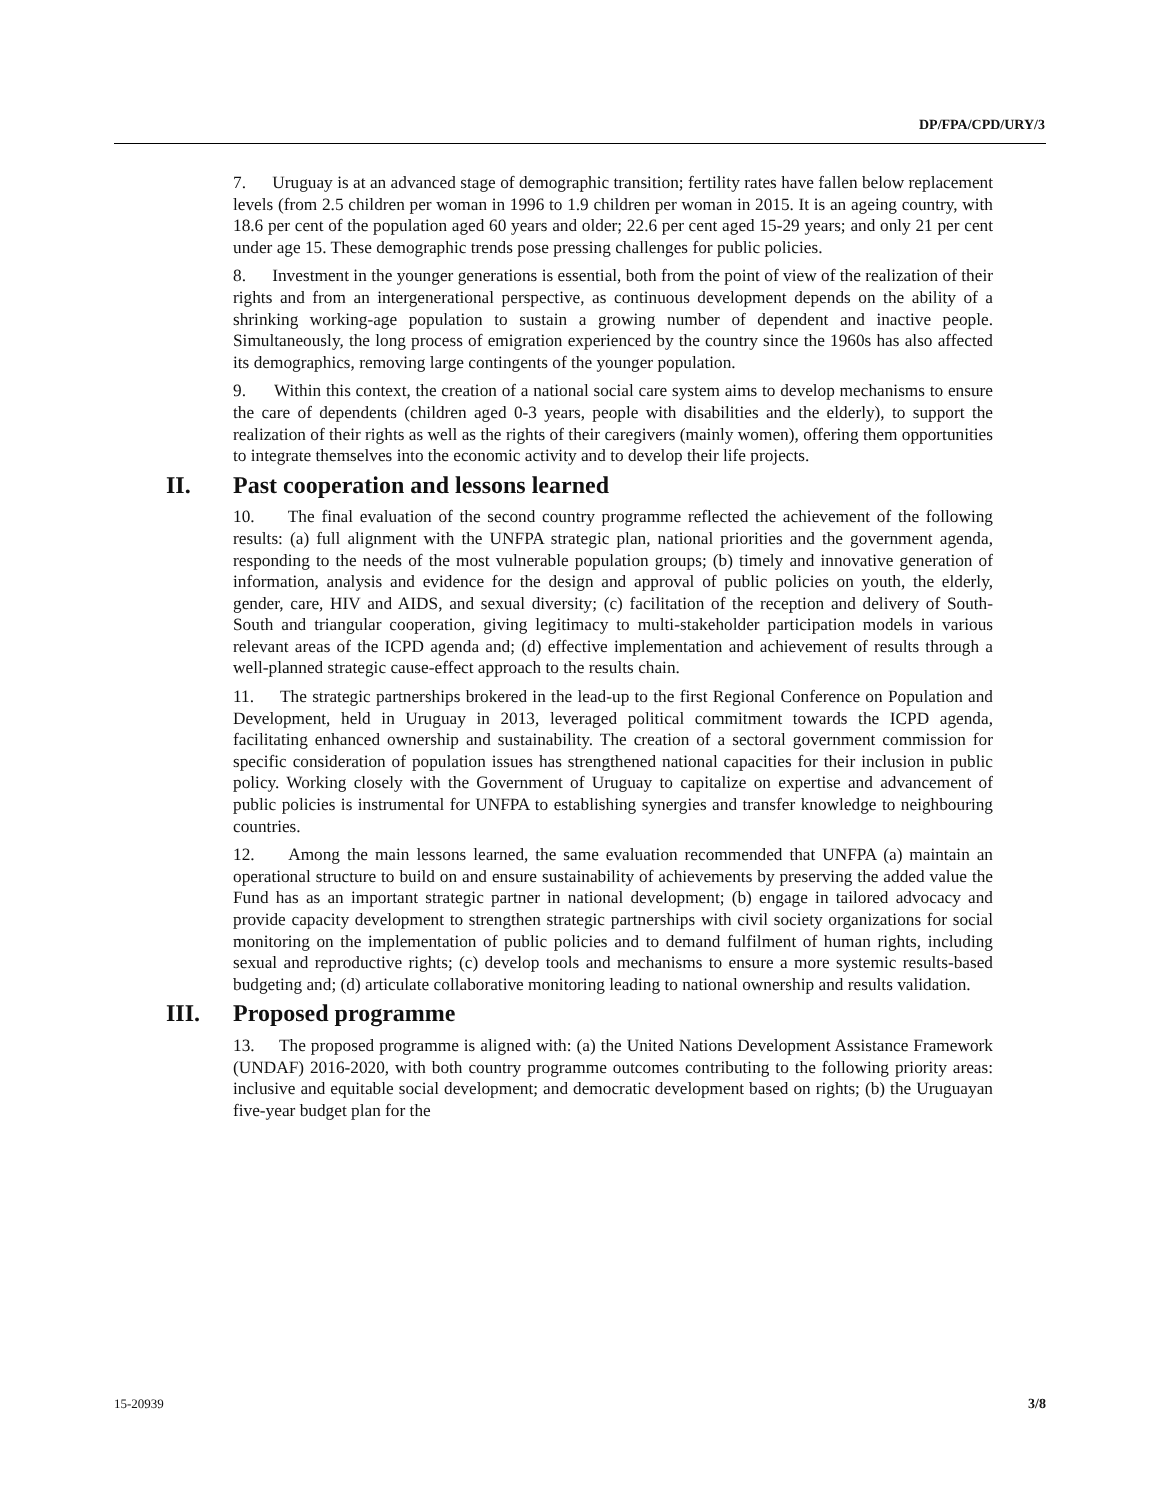DP/FPA/CPD/URY/3
7. Uruguay is at an advanced stage of demographic transition; fertility rates have fallen below replacement levels (from 2.5 children per woman in 1996 to 1.9 children per woman in 2015. It is an ageing country, with 18.6 per cent of the population aged 60 years and older; 22.6 per cent aged 15-29 years; and only 21 per cent under age 15. These demographic trends pose pressing challenges for public policies.
8. Investment in the younger generations is essential, both from the point of view of the realization of their rights and from an intergenerational perspective, as continuous development depends on the ability of a shrinking working-age population to sustain a growing number of dependent and inactive people. Simultaneously, the long process of emigration experienced by the country since the 1960s has also affected its demographics, removing large contingents of the younger population.
9. Within this context, the creation of a national social care system aims to develop mechanisms to ensure the care of dependents (children aged 0-3 years, people with disabilities and the elderly), to support the realization of their rights as well as the rights of their caregivers (mainly women), offering them opportunities to integrate themselves into the economic activity and to develop their life projects.
II. Past cooperation and lessons learned
10. The final evaluation of the second country programme reflected the achievement of the following results: (a) full alignment with the UNFPA strategic plan, national priorities and the government agenda, responding to the needs of the most vulnerable population groups; (b) timely and innovative generation of information, analysis and evidence for the design and approval of public policies on youth, the elderly, gender, care, HIV and AIDS, and sexual diversity; (c) facilitation of the reception and delivery of South-South and triangular cooperation, giving legitimacy to multi-stakeholder participation models in various relevant areas of the ICPD agenda and; (d) effective implementation and achievement of results through a well-planned strategic cause-effect approach to the results chain.
11. The strategic partnerships brokered in the lead-up to the first Regional Conference on Population and Development, held in Uruguay in 2013, leveraged political commitment towards the ICPD agenda, facilitating enhanced ownership and sustainability. The creation of a sectoral government commission for specific consideration of population issues has strengthened national capacities for their inclusion in public policy. Working closely with the Government of Uruguay to capitalize on expertise and advancement of public policies is instrumental for UNFPA to establishing synergies and transfer knowledge to neighbouring countries.
12. Among the main lessons learned, the same evaluation recommended that UNFPA (a) maintain an operational structure to build on and ensure sustainability of achievements by preserving the added value the Fund has as an important strategic partner in national development; (b) engage in tailored advocacy and provide capacity development to strengthen strategic partnerships with civil society organizations for social monitoring on the implementation of public policies and to demand fulfilment of human rights, including sexual and reproductive rights; (c) develop tools and mechanisms to ensure a more systemic results-based budgeting and; (d) articulate collaborative monitoring leading to national ownership and results validation.
III. Proposed programme
13. The proposed programme is aligned with: (a) the United Nations Development Assistance Framework (UNDAF) 2016-2020, with both country programme outcomes contributing to the following priority areas: inclusive and equitable social development; and democratic development based on rights; (b) the Uruguayan five-year budget plan for the
15-20939 3/8